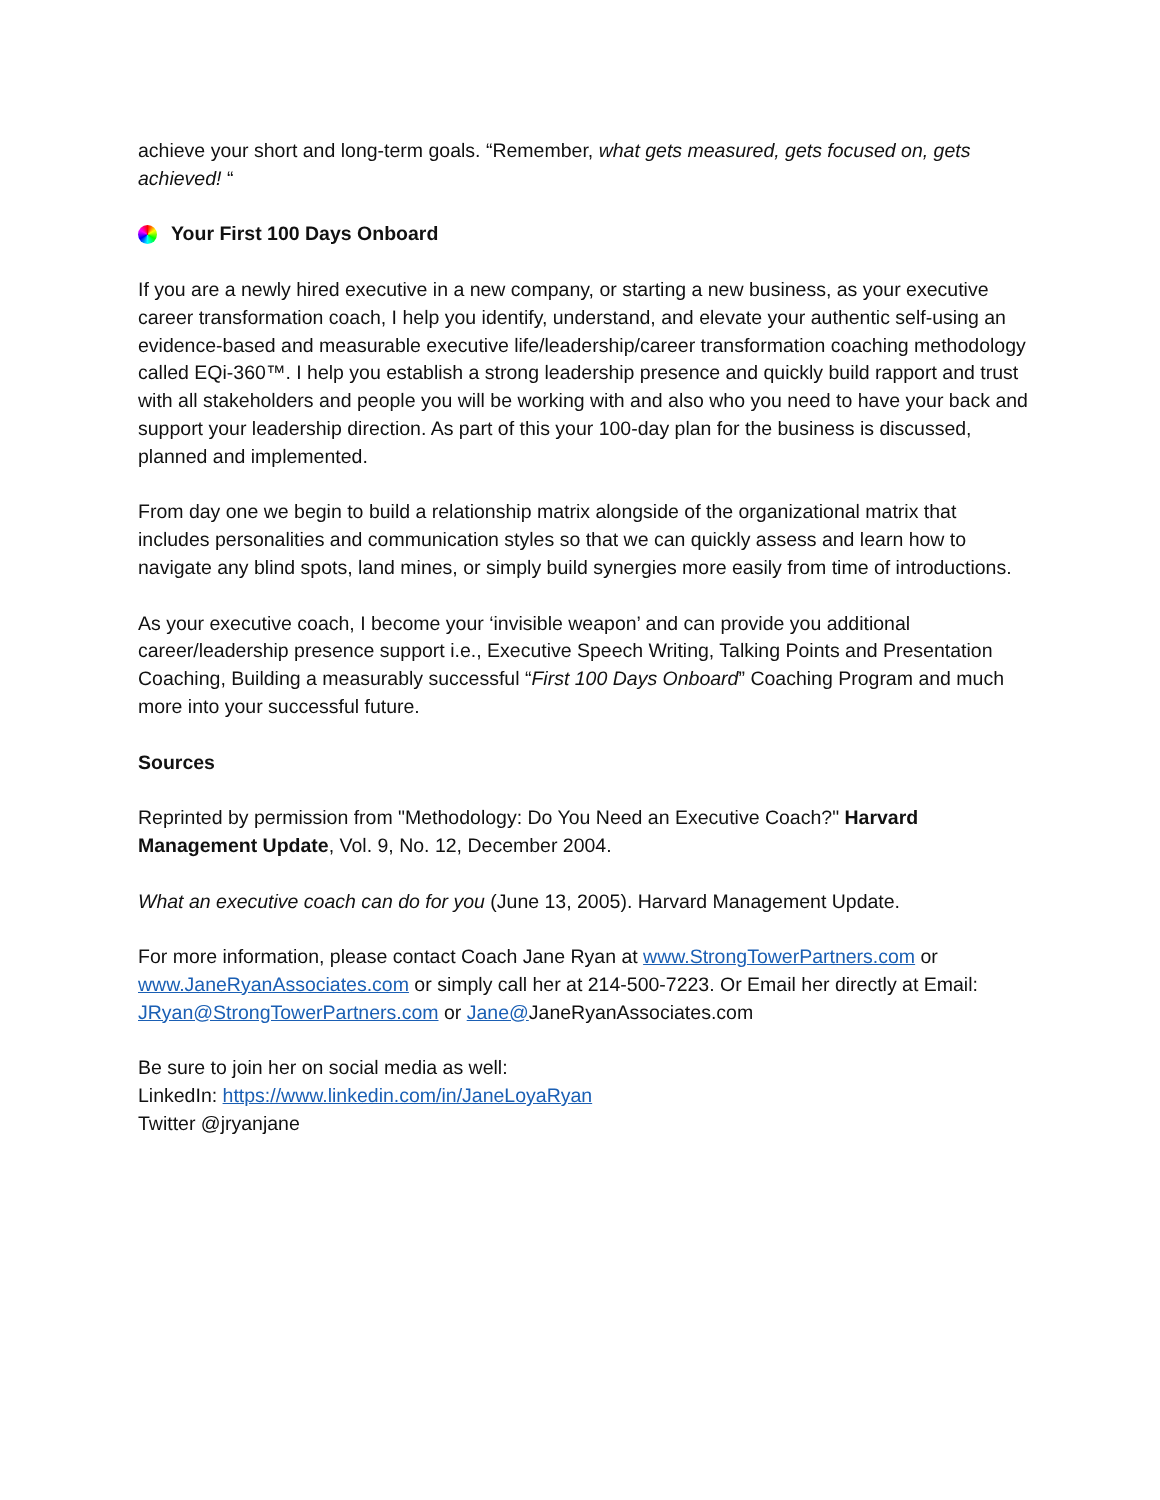achieve your short and long-term goals. “Remember, what gets measured, gets focused on, gets achieved! “
Your First 100 Days Onboard
If you are a newly hired executive in a new company, or starting a new business, as your executive career transformation coach, I help you identify, understand, and elevate your authentic self-using an evidence-based and measurable executive life/leadership/career transformation coaching methodology called EQi-360™. I help you establish a strong leadership presence and quickly build rapport and trust with all stakeholders and people you will be working with and also who you need to have your back and support your leadership direction. As part of this your 100-day plan for the business is discussed, planned and implemented.
From day one we begin to build a relationship matrix alongside of the organizational matrix that includes personalities and communication styles so that we can quickly assess and learn how to navigate any blind spots, land mines, or simply build synergies more easily from time of introductions.
As your executive coach, I become your ‘invisible weapon’ and can provide you additional career/leadership presence support i.e., Executive Speech Writing, Talking Points and Presentation Coaching, Building a measurably successful “First 100 Days Onboard” Coaching Program and much more into your successful future.
Sources
Reprinted by permission from "Methodology: Do You Need an Executive Coach?" Harvard Management Update, Vol. 9, No. 12, December 2004.
What an executive coach can do for you (June 13, 2005). Harvard Management Update.
For more information, please contact Coach Jane Ryan at www.StrongTowerPartners.com or www.JaneRyanAssociates.com or simply call her at 214-500-7223. Or Email her directly at Email: JRyan@StrongTowerPartners.com or Jane@JaneRyanAssociates.com
Be sure to join her on social media as well:
LinkedIn: https://www.linkedin.com/in/JaneLoyaRyan
Twitter @jryanjane